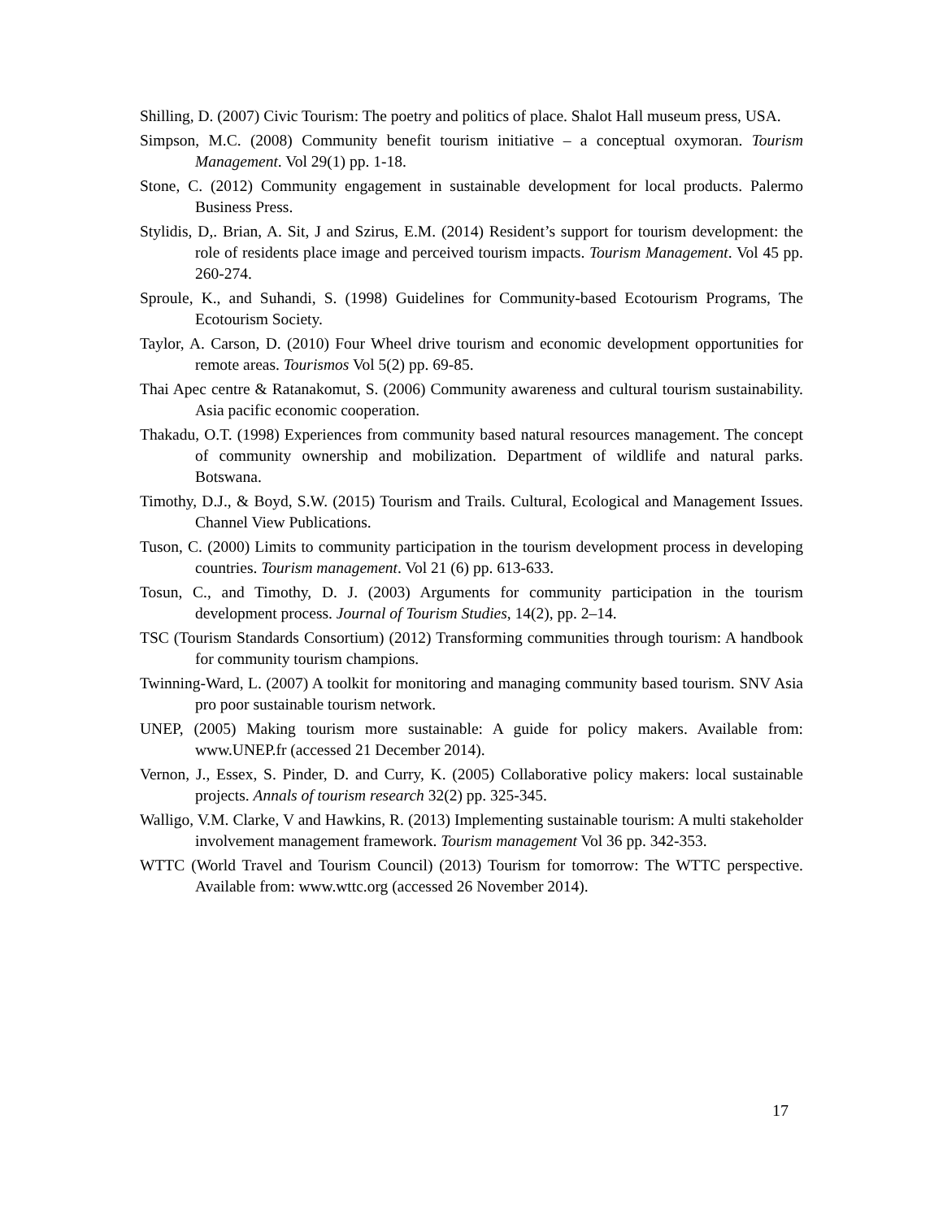Shilling, D. (2007) Civic Tourism: The poetry and politics of place. Shalot Hall museum press, USA.
Simpson, M.C. (2008) Community benefit tourism initiative – a conceptual oxymoran. Tourism Management. Vol 29(1) pp. 1-18.
Stone, C. (2012) Community engagement in sustainable development for local products. Palermo Business Press.
Stylidis, D,. Brian, A. Sit, J and Szirus, E.M. (2014) Resident’s support for tourism development: the role of residents place image and perceived tourism impacts. Tourism Management. Vol 45 pp. 260-274.
Sproule, K., and Suhandi, S. (1998) Guidelines for Community-based Ecotourism Programs, The Ecotourism Society.
Taylor, A. Carson, D. (2010) Four Wheel drive tourism and economic development opportunities for remote areas. Tourismos Vol 5(2) pp. 69-85.
Thai Apec centre & Ratanakomut, S. (2006) Community awareness and cultural tourism sustainability. Asia pacific economic cooperation.
Thakadu, O.T. (1998) Experiences from community based natural resources management. The concept of community ownership and mobilization. Department of wildlife and natural parks. Botswana.
Timothy, D.J., & Boyd, S.W. (2015) Tourism and Trails. Cultural, Ecological and Management Issues. Channel View Publications.
Tuson, C. (2000) Limits to community participation in the tourism development process in developing countries. Tourism management. Vol 21 (6) pp. 613-633.
Tosun, C., and Timothy, D. J. (2003) Arguments for community participation in the tourism development process. Journal of Tourism Studies, 14(2), pp. 2–14.
TSC (Tourism Standards Consortium) (2012) Transforming communities through tourism: A handbook for community tourism champions.
Twinning-Ward, L. (2007) A toolkit for monitoring and managing community based tourism. SNV Asia pro poor sustainable tourism network.
UNEP, (2005) Making tourism more sustainable: A guide for policy makers. Available from: www.UNEP.fr (accessed 21 December 2014).
Vernon, J., Essex, S. Pinder, D. and Curry, K. (2005) Collaborative policy makers: local sustainable projects. Annals of tourism research 32(2) pp. 325-345.
Walligo, V.M. Clarke, V and Hawkins, R. (2013) Implementing sustainable tourism: A multi stakeholder involvement management framework. Tourism management Vol 36 pp. 342-353.
WTTC (World Travel and Tourism Council) (2013) Tourism for tomorrow: The WTTC perspective. Available from: www.wttc.org (accessed 26 November 2014).
17